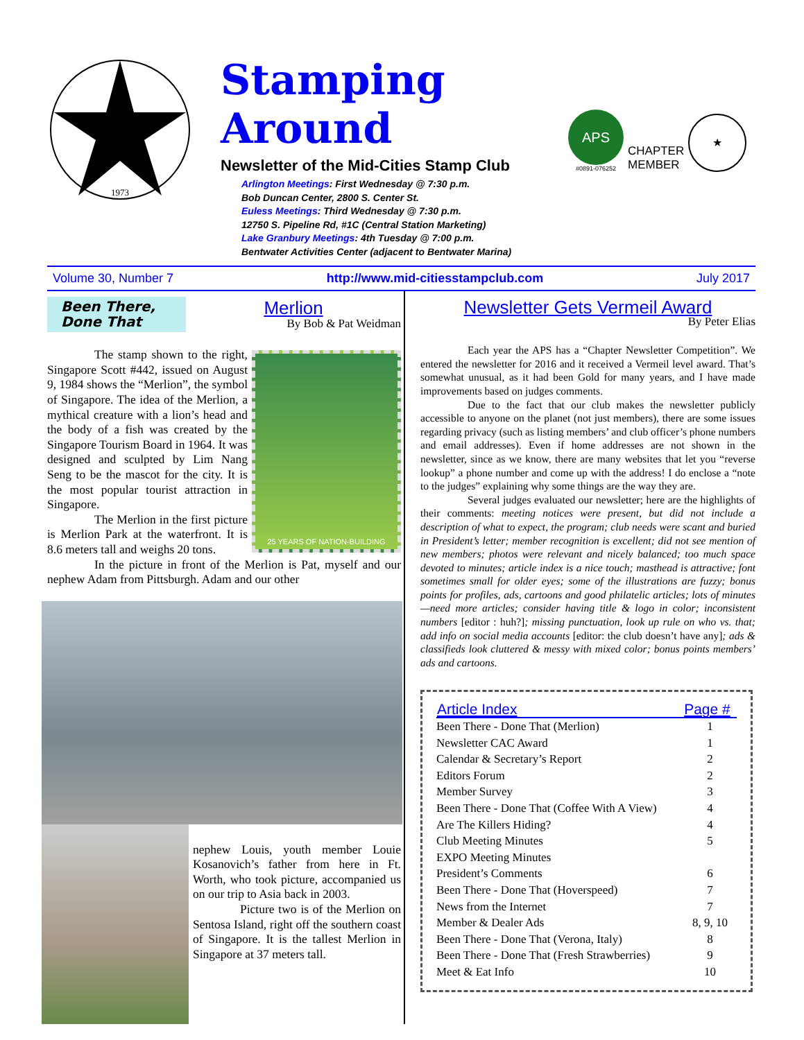1973
Stamping Around
Newsletter of the Mid-Cities Stamp Club
Arlington Meetings: First Wednesday @ 7:30 p.m.
Bob Duncan Center, 2800 S. Center St.
Euless Meetings: Third Wednesday @ 7:30 p.m.
12750 S. Pipeline Rd, #1C (Central Station Marketing)
Lake Granbury Meetings: 4th Tuesday @ 7:00 p.m.
Bentwater Activities Center (adjacent to Bentwater Marina)
APS
#0891-076252
CHAPTER
MEMBER
★
Volume 30, Number 7 http://www.mid-citiesstampclub.com July 2017
Been There,
Done That
Merlion
By Bob & Pat Weidman
25 YEARS OF NATION-BUILDING
The stamp shown to the right, Singapore Scott #442, issued on August 9, 1984 shows the “Merlion”, the symbol of Singapore. The idea of the Merlion, a mythical creature with a lion’s head and the body of a fish was created by the Singapore Tourism Board in 1964. It was designed and sculpted by Lim Nang Seng to be the mascot for the city. It is the most popular tourist attraction in Singapore.
The Merlion in the first picture is Merlion Park at the waterfront. It is 8.6 meters tall and weighs 20 tons.
In the picture in front of the Merlion is Pat, myself and our nephew Adam from Pittsburgh. Adam and our other
nephew Louis, youth member Louie Kosanovich’s father from here in Ft. Worth, who took picture, accompanied us on our trip to Asia back in 2003.
Picture two is of the Merlion on Sentosa Island, right off the southern coast of Singapore. It is the tallest Merlion in Singapore at 37 meters tall.
Newsletter Gets Vermeil Award
By Peter Elias
Each year the APS has a “Chapter Newsletter Competition”. We entered the newsletter for 2016 and it received a Vermeil level award. That’s somewhat unusual, as it had been Gold for many years, and I have made improvements based on judges comments.
Due to the fact that our club makes the newsletter publicly accessible to anyone on the planet (not just members), there are some issues regarding privacy (such as listing members’ and club officer’s phone numbers and email addresses). Even if home addresses are not shown in the newsletter, since as we know, there are many websites that let you “reverse lookup” a phone number and come up with the address! I do enclose a “note to the judges” explaining why some things are the way they are.
Several judges evaluated our newsletter; here are the highlights of their comments: meeting notices were present, but did not include a description of what to expect, the program; club needs were scant and buried in President’s letter; member recognition is excellent; did not see mention of new members; photos were relevant and nicely balanced; too much space devoted to minutes; article index is a nice touch; masthead is attractive; font sometimes small for older eyes; some of the illustrations are fuzzy; bonus points for profiles, ads, cartoons and good philatelic articles; lots of minutes—need more articles; consider having title & logo in color; inconsistent numbers [editor : huh?]; missing punctuation, look up rule on who vs. that; add info on social media accounts [editor: the club doesn’t have any]; ads & classifieds look cluttered & messy with mixed color; bonus points members’ ads and cartoons.
| Article Index | Page # |
| --- | --- |
| Been There - Done That (Merlion) | 1 |
| Newsletter CAC Award | 1 |
| Calendar & Secretary’s Report | 2 |
| Editors Forum | 2 |
| Member Survey | 3 |
| Been There - Done That (Coffee With A View) | 4 |
| Are The Killers Hiding? | 4 |
| Club Meeting Minutes | 5 |
| EXPO Meeting Minutes | |
| President’s Comments | 6 |
| Been There - Done That (Hoverspeed) | 7 |
| News from the Internet | 7 |
| Member & Dealer Ads | 8, 9, 10 |
| Been There - Done That (Verona, Italy) | 8 |
| Been There - Done That (Fresh Strawberries) | 9 |
| Meet & Eat Info | 10 |